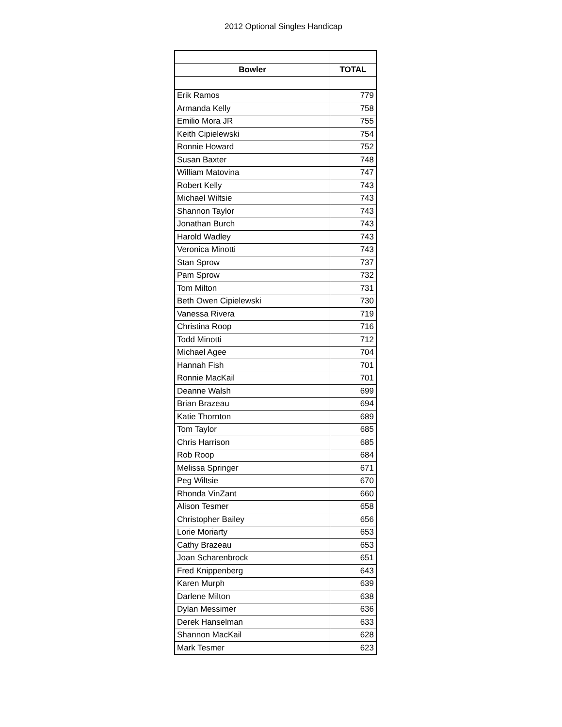2012 Optional Singles Handicap
| Bowler | TOTAL |
| --- | --- |
| Erik Ramos | 779 |
| Armanda Kelly | 758 |
| Emilio Mora JR | 755 |
| Keith Cipielewski | 754 |
| Ronnie Howard | 752 |
| Susan Baxter | 748 |
| William Matovina | 747 |
| Robert Kelly | 743 |
| Michael Wiltsie | 743 |
| Shannon Taylor | 743 |
| Jonathan Burch | 743 |
| Harold Wadley | 743 |
| Veronica Minotti | 743 |
| Stan Sprow | 737 |
| Pam Sprow | 732 |
| Tom Milton | 731 |
| Beth Owen Cipielewski | 730 |
| Vanessa Rivera | 719 |
| Christina Roop | 716 |
| Todd Minotti | 712 |
| Michael Agee | 704 |
| Hannah Fish | 701 |
| Ronnie MacKail | 701 |
| Deanne Walsh | 699 |
| Brian Brazeau | 694 |
| Katie Thornton | 689 |
| Tom Taylor | 685 |
| Chris Harrison | 685 |
| Rob Roop | 684 |
| Melissa Springer | 671 |
| Peg Wiltsie | 670 |
| Rhonda VinZant | 660 |
| Alison Tesmer | 658 |
| Christopher Bailey | 656 |
| Lorie Moriarty | 653 |
| Cathy Brazeau | 653 |
| Joan Scharenbrock | 651 |
| Fred Knippenberg | 643 |
| Karen Murph | 639 |
| Darlene Milton | 638 |
| Dylan Messimer | 636 |
| Derek Hanselman | 633 |
| Shannon MacKail | 628 |
| Mark Tesmer | 623 |